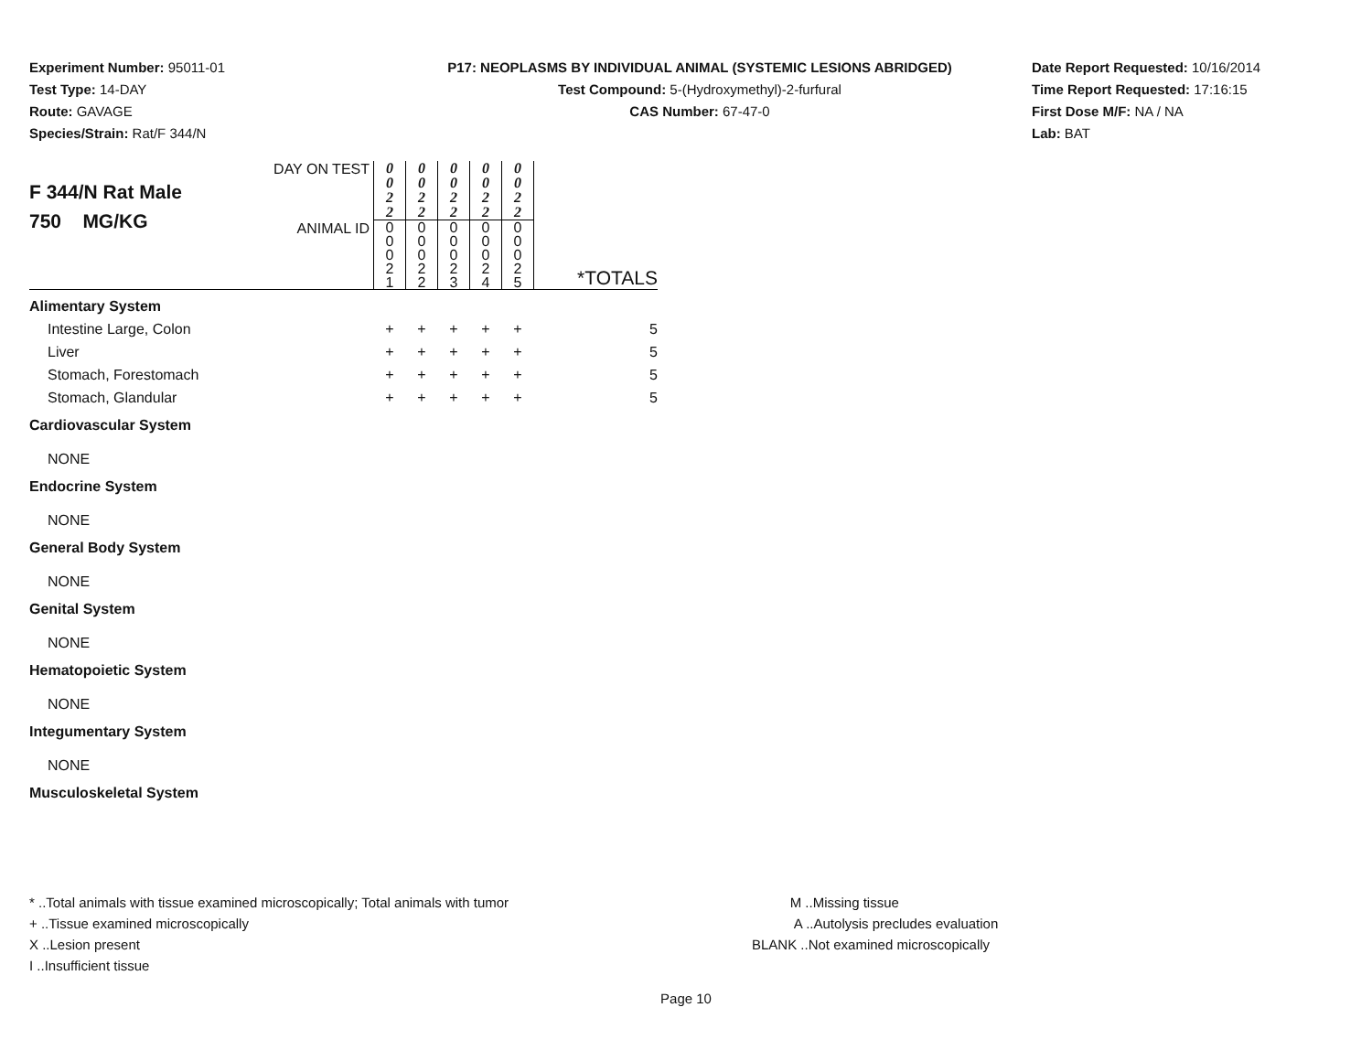Experiment Number: 95011-01
Test Type: 14-DAY
Route: GAVAGE
Species/Strain: Rat/F 344/N
P17: NEOPLASMS BY INDIVIDUAL ANIMAL (SYSTEMIC LESIONS ABRIDGED)
Test Compound: 5-(Hydroxymethyl)-2-furfural
CAS Number: 67-47-0
Date Report Requested: 10/16/2014
Time Report Requested: 17:16:15
First Dose M/F: NA / NA
Lab: BAT
| F 344/N Rat Male 750 MG/KG | DAY ON TEST | 0 0 2 2 | 0 0 2 2 | 0 0 2 2 | 0 0 2 2 | 0 0 2 2 | |
| | ANIMAL ID | 0 0 0 2 1 | 0 0 0 2 2 | 0 0 0 2 3 | 0 0 0 2 4 | 0 0 0 2 5 | *TOTALS |
| Alimentary System | | | | | | | |
| Intestine Large, Colon | | + | + | + | + | + | 5 |
| Liver | | + | + | + | + | + | 5 |
| Stomach, Forestomach | | + | + | + | + | + | 5 |
| Stomach, Glandular | | + | + | + | + | + | 5 |
| Cardiovascular System | | | | | | | |
| NONE | | | | | | | |
| Endocrine System | | | | | | | |
| NONE | | | | | | | |
| General Body System | | | | | | | |
| NONE | | | | | | | |
| Genital System | | | | | | | |
| NONE | | | | | | | |
| Hematopoietic System | | | | | | | |
| NONE | | | | | | | |
| Integumentary System | | | | | | | |
| NONE | | | | | | | |
| Musculoskeletal System | | | | | | | |
* ..Total animals with tissue examined microscopically; Total animals with tumor
+ ..Tissue examined microscopically
X ..Lesion present
I ..Insufficient tissue
M ..Missing tissue
A ..Autolysis precludes evaluation
BLANK ..Not examined microscopically
Page 10